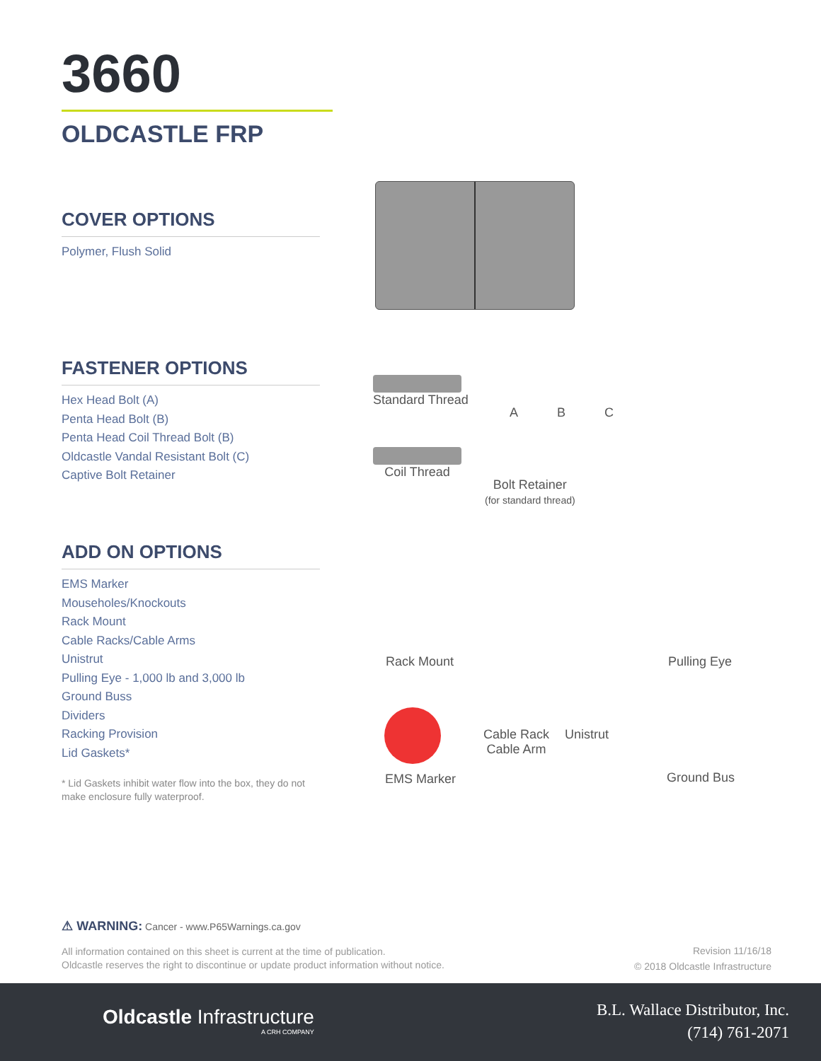3660
OLDCASTLE FRP
COVER OPTIONS
Polymer, Flush Solid
FASTENER OPTIONS
Hex Head Bolt (A)
Penta Head Bolt (B)
Penta Head Coil Thread Bolt (B)
Oldcastle Vandal Resistant Bolt (C)
Captive Bolt Retainer
Standard Thread
A B C
Coil Thread
Bolt Retainer
(for standard thread)
ADD ON OPTIONS
EMS Marker
Mouseholes/Knockouts
Rack Mount
Cable Racks/Cable Arms
Unistrut
Pulling Eye - 1,000 lb and 3,000 lb
Ground Buss
Dividers
Racking Provision
Lid Gaskets*
* Lid Gaskets inhibit water flow into the box, they do not make enclosure fully waterproof.
Rack Mount Pulling Eye
Cable Rack
Cable Arm
Unistrut
EMS Marker Ground Bus
⚠ WARNING: Cancer - www.P65Warnings.ca.gov
All information contained on this sheet is current at the time of publication.
Oldcastle reserves the right to discontinue or update product information without notice.
Revision 11/16/18
© 2018 Oldcastle Infrastructure
Oldcastle Infrastructure
A CRH COMPANY
B.L. Wallace Distributor, Inc.
(714) 761-2071